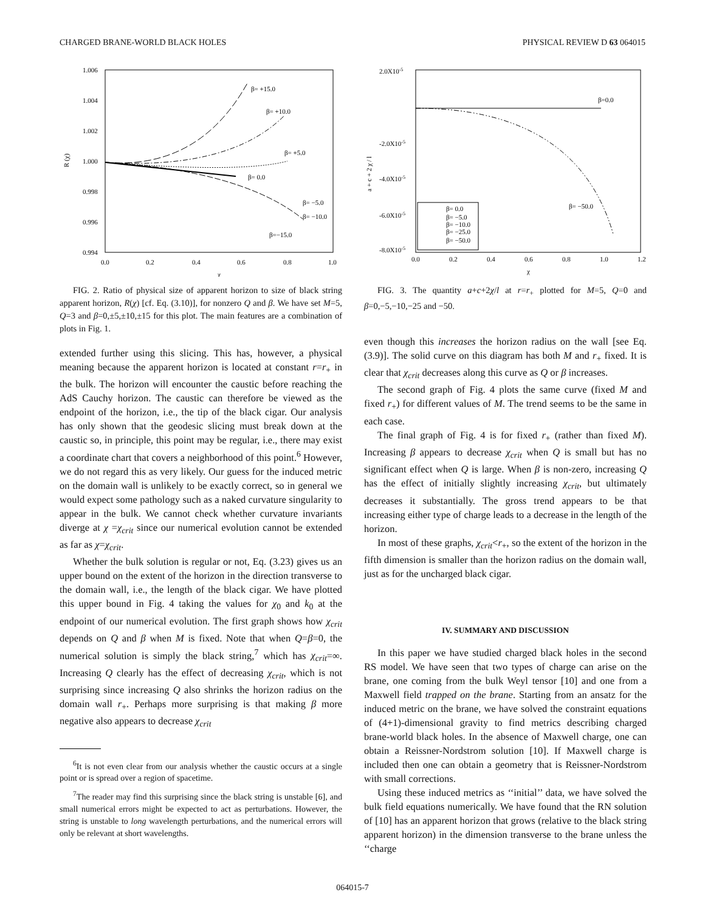CHARGED BRANE-WORLD BLACK HOLES PHYSICAL REVIEW D 63 064015
1.006
1.004
1.002
1.000
0.998
0.996
0.994
0.0
0.2
0.4
0.6
0.8
1.0
χ
R (χ)
β= +15.0
β= +10.0
β= +5.0
β= 0.0
β= −5.0
β= −10.0
β=−15.0
FIG. 2. Ratio of physical size of apparent horizon to size of black string apparent horizon, R(χ) [cf. Eq. (3.10)], for nonzero Q and β. We have set M=5, Q=3 and β=0,±5,±10,±15 for this plot. The main features are a combination of plots in Fig. 1.
extended further using this slicing. This has, however, a physical meaning because the apparent horizon is located at constant r=r<sub>+</sub> in the bulk. The horizon will encounter the caustic before reaching the AdS Cauchy horizon. The caustic can therefore be viewed as the endpoint of the horizon, i.e., the tip of the black cigar. Our analysis has only shown that the geodesic slicing must break down at the caustic so, in principle, this point may be regular, i.e., there may exist a coordinate chart that covers a neighborhood of this point.<sup>6</sup> However, we do not regard this as very likely. Our guess for the induced metric on the domain wall is unlikely to be exactly correct, so in general we would expect some pathology such as a naked curvature singularity to appear in the bulk. We cannot check whether curvature invariants diverge at χ =χ<sub>crit</sub> since our numerical evolution cannot be extended as far as χ=χ<sub>crit</sub>.
Whether the bulk solution is regular or not, Eq. (3.23) gives us an upper bound on the extent of the horizon in the direction transverse to the domain wall, i.e., the length of the black cigar. We have plotted this upper bound in Fig. 4 taking the values for χ<sub>0</sub> and k<sub>0</sub> at the endpoint of our numerical evolution. The first graph shows how χ<sub>crit</sub> depends on Q and β when M is fixed. Note that when Q=β=0, the numerical solution is simply the black string,<sup>7</sup> which has χ<sub>crit</sub>=∞. Increasing Q clearly has the effect of decreasing χ<sub>crit</sub>, which is not surprising since increasing Q also shrinks the horizon radius on the domain wall r<sub>+</sub>. Perhaps more surprising is that making β more negative also appears to decrease χ<sub>crit</sub>
<sup>6</sup> It is not even clear from our analysis whether the caustic occurs at a single point or is spread over a region of spacetime.
<sup>7</sup> The reader may find this surprising since the black string is unstable [6], and small numerical errors might be expected to act as perturbations. However, the string is unstable to long wavelength perturbations, and the numerical errors will only be relevant at short wavelengths.
2.0X10-5
-2.0X10-5
-4.0X10-5
-6.0X10-5
-8.0X10-5
0.0
0.2
0.4
0.6
0.8
1.0
1.2
χ
a + c + 2 χ / l
β= 0.0
β= −5.0
β= −10.0
β= −25.0
β= −50.0
β=0.0
β= −50.0
FIG. 3. The quantity a+c+2χ/l at r=r<sub>+</sub> plotted for M=5, Q=0 and β=0,−5,−10,−25 and −50.
even though this increases the horizon radius on the wall [see Eq. (3.9)]. The solid curve on this diagram has both M and r<sub>+</sub> fixed. It is clear that χ<sub>crit</sub> decreases along this curve as Q or β increases.
The second graph of Fig. 4 plots the same curve (fixed M and fixed r<sub>+</sub>) for different values of M. The trend seems to be the same in each case.
The final graph of Fig. 4 is for fixed r<sub>+</sub> (rather than fixed M). Increasing β appears to decrease χ<sub>crit</sub> when Q is small but has no significant effect when Q is large. When β is non-zero, increasing Q has the effect of initially slightly increasing χ<sub>crit</sub>, but ultimately decreases it substantially. The gross trend appears to be that increasing either type of charge leads to a decrease in the length of the horizon.
In most of these graphs, χ<sub>crit</sub><r<sub>+</sub>, so the extent of the horizon in the fifth dimension is smaller than the horizon radius on the domain wall, just as for the uncharged black cigar.
IV. SUMMARY AND DISCUSSION
In this paper we have studied charged black holes in the second RS model. We have seen that two types of charge can arise on the brane, one coming from the bulk Weyl tensor [10] and one from a Maxwell field trapped on the brane. Starting from an ansatz for the induced metric on the brane, we have solved the constraint equations of (4+1)-dimensional gravity to find metrics describing charged brane-world black holes. In the absence of Maxwell charge, one can obtain a Reissner-Nordstrom solution [10]. If Maxwell charge is included then one can obtain a geometry that is Reissner-Nordstrom with small corrections.
Using these induced metrics as ‘‘initial’’ data, we have solved the bulk field equations numerically. We have found that the RN solution of [10] has an apparent horizon that grows (relative to the black string apparent horizon) in the dimension transverse to the brane unless the ‘‘charge
064015-7